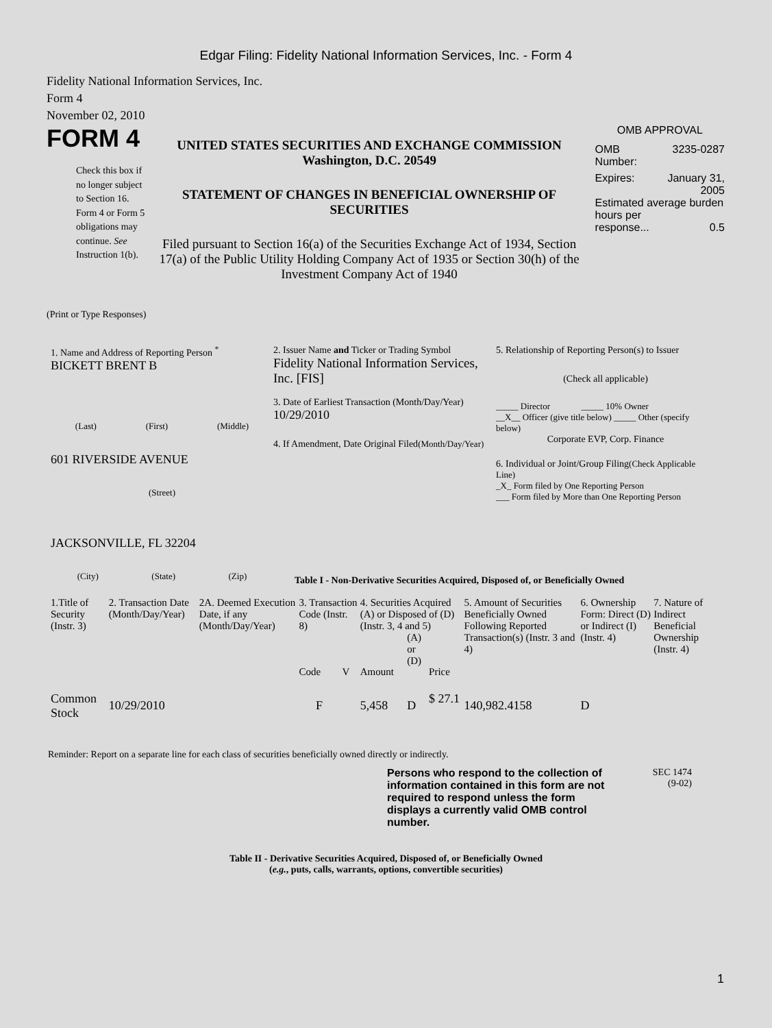Edgar Filing: Fidelity National Information Services, Inc. - Form 4
Fidelity National Information Services, Inc.
Form 4
November 02, 2010
FORM 4
Check this box if no longer subject to Section 16. Form 4 or Form 5 obligations may continue. See Instruction 1(b).
UNITED STATES SECURITIES AND EXCHANGE COMMISSION
Washington, D.C. 20549
STATEMENT OF CHANGES IN BENEFICIAL OWNERSHIP OF SECURITIES
Filed pursuant to Section 16(a) of the Securities Exchange Act of 1934, Section 17(a) of the Public Utility Holding Company Act of 1935 or Section 30(h) of the Investment Company Act of 1940
OMB APPROVAL
OMB
Number: 3235-0287
Expires: January 31,
2005
Estimated average burden hours per
response... 0.5
(Print or Type Responses)
1. Name and Address of Reporting Person <sup>*</sup>
BICKETT BRENT B
(Last) (First) (Middle)
601 RIVERSIDE AVENUE
(Street)
JACKSONVILLE, FL 32204
(City) (State) (Zip)
2. Issuer Name and Ticker or Trading Symbol
Fidelity National Information Services, Inc. [FIS]
3. Date of Earliest Transaction (Month/Day/Year)
10/29/2010
4. If Amendment, Date Original Filed(Month/Day/Year)
5. Relationship of Reporting Person(s) to Issuer
(Check all applicable)
_____ Director _____ 10% Owner
__X__ Officer (give title below) _____ Other (specify below)
Corporate EVP, Corp. Finance
6. Individual or Joint/Group Filing(Check Applicable Line)
_X_ Form filed by One Reporting Person
___ Form filed by More than One Reporting Person
Table I - Non-Derivative Securities Acquired, Disposed of, or Beneficially Owned
| 1.Title of Security (Instr. 3) | 2. Transaction Date (Month/Day/Year) | 2A. Deemed Execution Date, if any (Month/Day/Year) | 3. Transaction Code (Instr. 8) | | 4. Securities Acquired (A) or Disposed of (D) (Instr. 3, 4 and 5) | | | 5. Amount of Securities Beneficially Owned Following Reported Transaction(s) (Instr. 3 and 4) | 6. Ownership Form: Direct (D) or Indirect (I) (Instr. 4) | 7. Nature of Indirect Beneficial Ownership (Instr. 4) |
| --- | --- | --- | --- | --- | --- | --- | --- | --- | --- | --- |
| | | | Code | V | Amount | (A) or (D) | Price | | | |
| Common Stock | 10/29/2010 | | F | | 5,458 | D | $ 27.1 | 140,982.4158 | D | |
Reminder: Report on a separate line for each class of securities beneficially owned directly or indirectly.
Persons who respond to the collection of information contained in this form are not required to respond unless the form displays a currently valid OMB control number.
SEC 1474
(9-02)
Table II - Derivative Securities Acquired, Disposed of, or Beneficially Owned
(e.g., puts, calls, warrants, options, convertible securities)
1